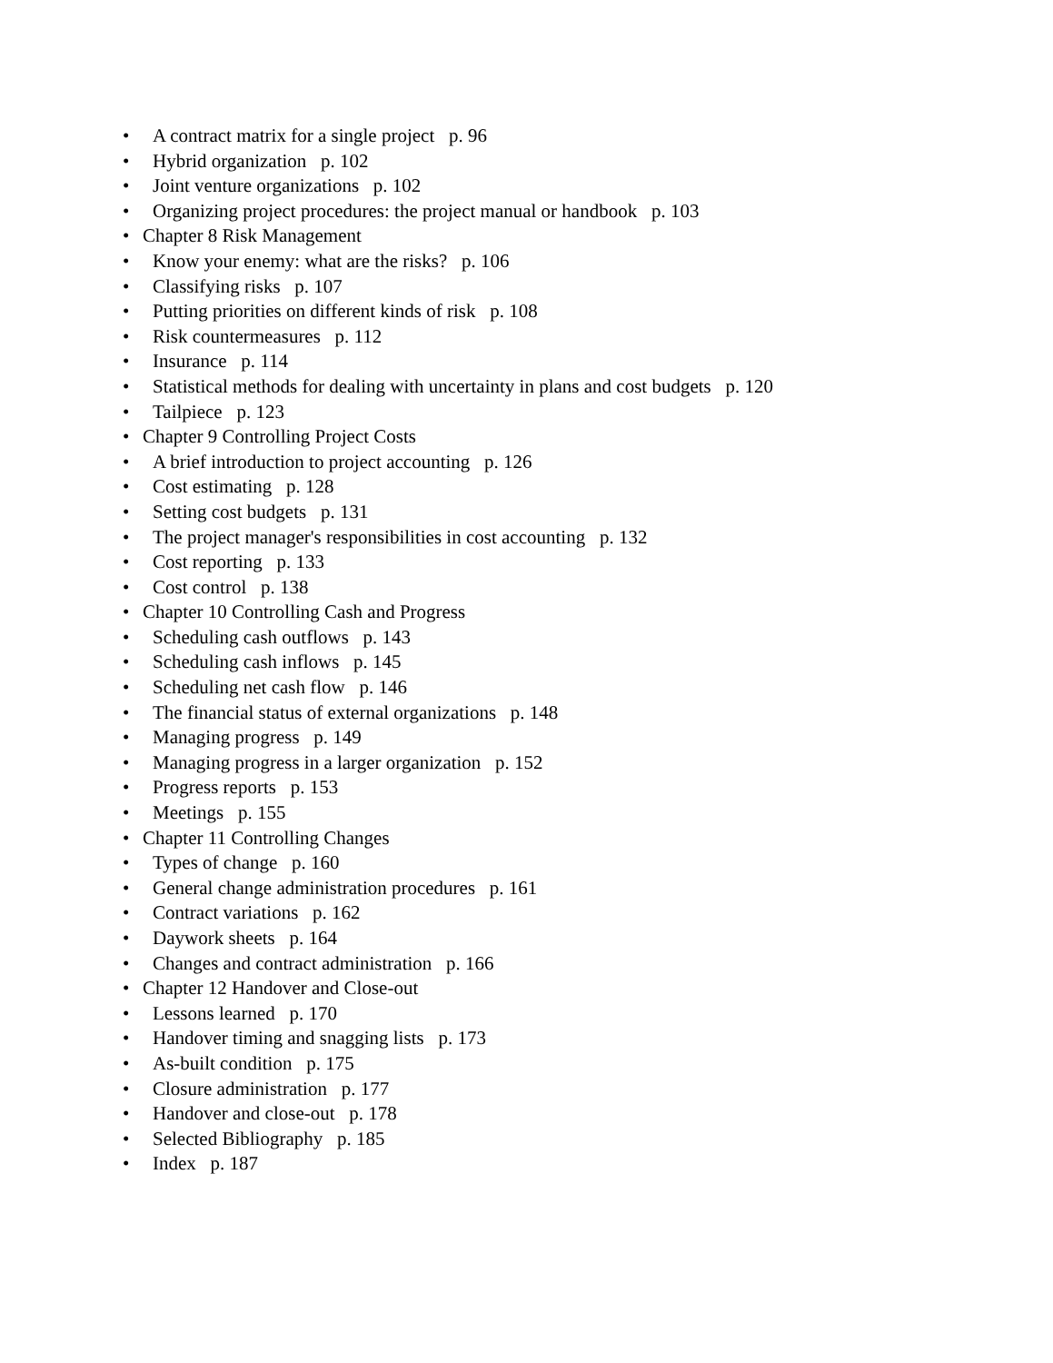• A contract matrix for a single project p. 96
• Hybrid organization p. 102
• Joint venture organizations p. 102
• Organizing project procedures: the project manual or handbook p. 103
• Chapter 8 Risk Management
• Know your enemy: what are the risks? p. 106
• Classifying risks p. 107
• Putting priorities on different kinds of risk p. 108
• Risk countermeasures p. 112
• Insurance p. 114
• Statistical methods for dealing with uncertainty in plans and cost budgets p. 120
• Tailpiece p. 123
• Chapter 9 Controlling Project Costs
• A brief introduction to project accounting p. 126
• Cost estimating p. 128
• Setting cost budgets p. 131
• The project manager's responsibilities in cost accounting p. 132
• Cost reporting p. 133
• Cost control p. 138
• Chapter 10 Controlling Cash and Progress
• Scheduling cash outflows p. 143
• Scheduling cash inflows p. 145
• Scheduling net cash flow p. 146
• The financial status of external organizations p. 148
• Managing progress p. 149
• Managing progress in a larger organization p. 152
• Progress reports p. 153
• Meetings p. 155
• Chapter 11 Controlling Changes
• Types of change p. 160
• General change administration procedures p. 161
• Contract variations p. 162
• Daywork sheets p. 164
• Changes and contract administration p. 166
• Chapter 12 Handover and Close-out
• Lessons learned p. 170
• Handover timing and snagging lists p. 173
• As-built condition p. 175
• Closure administration p. 177
• Handover and close-out p. 178
• Selected Bibliography p. 185
• Index p. 187